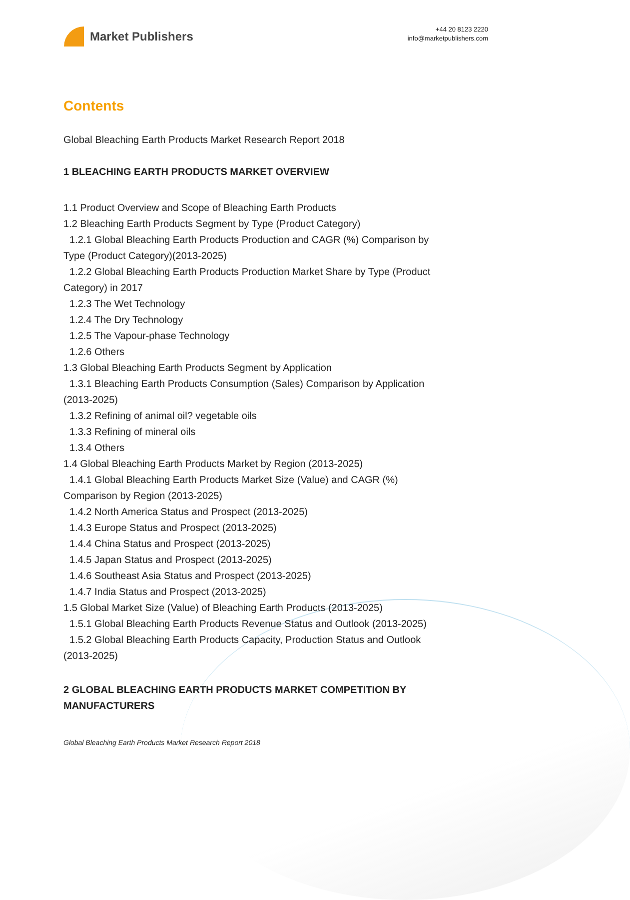Market Publishers
+44 20 8123 2220
info@marketpublishers.com
Contents
Global Bleaching Earth Products Market Research Report 2018
1 BLEACHING EARTH PRODUCTS MARKET OVERVIEW
1.1 Product Overview and Scope of Bleaching Earth Products
1.2 Bleaching Earth Products Segment by Type (Product Category)
1.2.1 Global Bleaching Earth Products Production and CAGR (%) Comparison by
Type (Product Category)(2013-2025)
1.2.2 Global Bleaching Earth Products Production Market Share by Type (Product
Category) in 2017
1.2.3 The Wet Technology
1.2.4 The Dry Technology
1.2.5 The Vapour-phase Technology
1.2.6 Others
1.3 Global Bleaching Earth Products Segment by Application
1.3.1 Bleaching Earth Products Consumption (Sales) Comparison by Application
(2013-2025)
1.3.2 Refining of animal oil? vegetable oils
1.3.3 Refining of mineral oils
1.3.4 Others
1.4 Global Bleaching Earth Products Market by Region (2013-2025)
1.4.1 Global Bleaching Earth Products Market Size (Value) and CAGR (%)
Comparison by Region (2013-2025)
1.4.2 North America Status and Prospect (2013-2025)
1.4.3 Europe Status and Prospect (2013-2025)
1.4.4 China Status and Prospect (2013-2025)
1.4.5 Japan Status and Prospect (2013-2025)
1.4.6 Southeast Asia Status and Prospect (2013-2025)
1.4.7 India Status and Prospect (2013-2025)
1.5 Global Market Size (Value) of Bleaching Earth Products (2013-2025)
1.5.1 Global Bleaching Earth Products Revenue Status and Outlook (2013-2025)
1.5.2 Global Bleaching Earth Products Capacity, Production Status and Outlook
(2013-2025)
2 GLOBAL BLEACHING EARTH PRODUCTS MARKET COMPETITION BY MANUFACTURERS
Global Bleaching Earth Products Market Research Report 2018